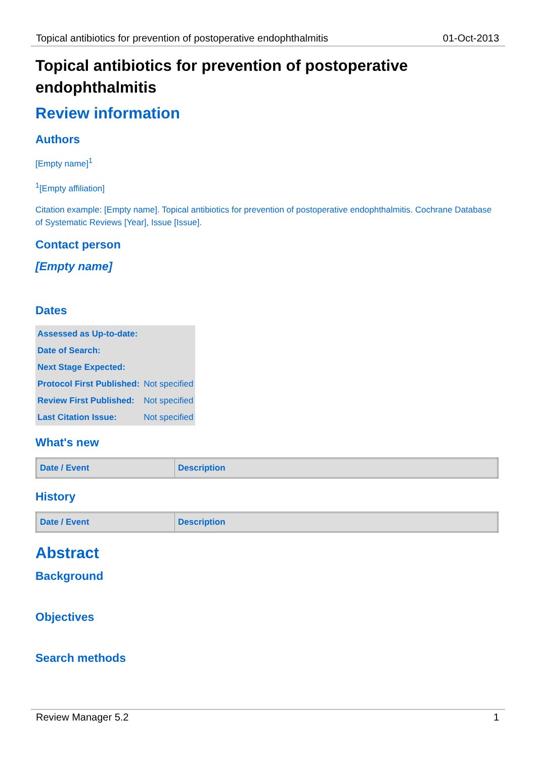Topical antibiotics for prevention of postoperative endophthalmitis 01-Oct-2013
Topical antibiotics for prevention of postoperative endophthalmitis
Review information
Authors
[Empty name]<sup>1</sup>
<sup>1</sup> [Empty affiliation]
Citation example: [Empty name]. Topical antibiotics for prevention of postoperative endophthalmitis. Cochrane Database of Systematic Reviews [Year], Issue [Issue].
Contact person
[Empty name]
Dates
| Assessed as Up-to-date: | |
| Date of Search: | |
| Next Stage Expected: | |
| Protocol First Published: | Not specified |
| Review First Published: | Not specified |
| Last Citation Issue: | Not specified |
What's new
| Date / Event | Description |
| --- | --- |
History
| Date / Event | Description |
| --- | --- |
Abstract
Background
Objectives
Search methods
Review Manager 5.2 1